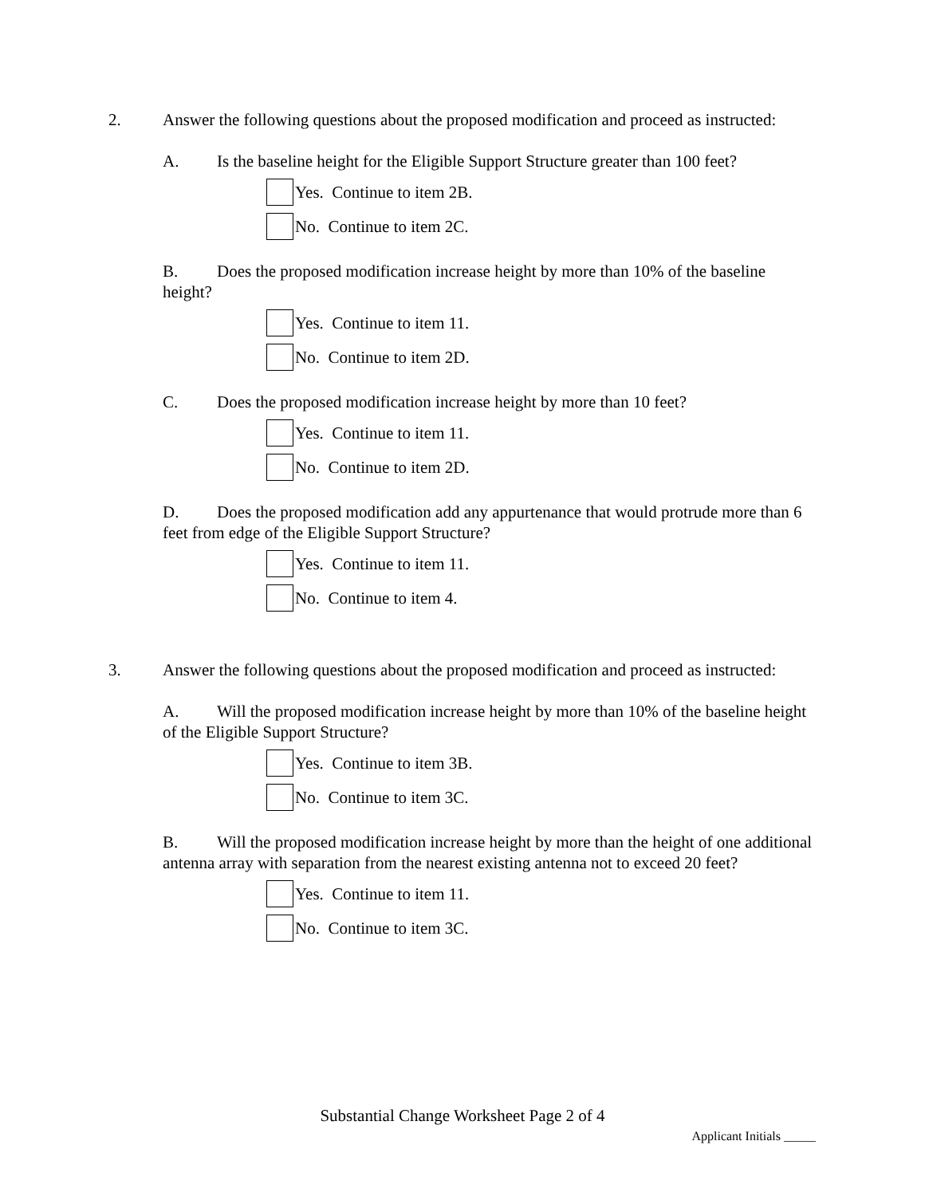2. Answer the following questions about the proposed modification and proceed as instructed:
A. Is the baseline height for the Eligible Support Structure greater than 100 feet?
Yes. Continue to item 2B.
No. Continue to item 2C.
B. Does the proposed modification increase height by more than 10% of the baseline height?
Yes. Continue to item 11.
No. Continue to item 2D.
C. Does the proposed modification increase height by more than 10 feet?
Yes. Continue to item 11.
No. Continue to item 2D.
D. Does the proposed modification add any appurtenance that would protrude more than 6 feet from edge of the Eligible Support Structure?
Yes. Continue to item 11.
No. Continue to item 4.
3. Answer the following questions about the proposed modification and proceed as instructed:
A. Will the proposed modification increase height by more than 10% of the baseline height of the Eligible Support Structure?
Yes. Continue to item 3B.
No. Continue to item 3C.
B. Will the proposed modification increase height by more than the height of one additional antenna array with separation from the nearest existing antenna not to exceed 20 feet?
Yes. Continue to item 11.
No. Continue to item 3C.
Substantial Change Worksheet Page 2 of 4
Applicant Initials _____